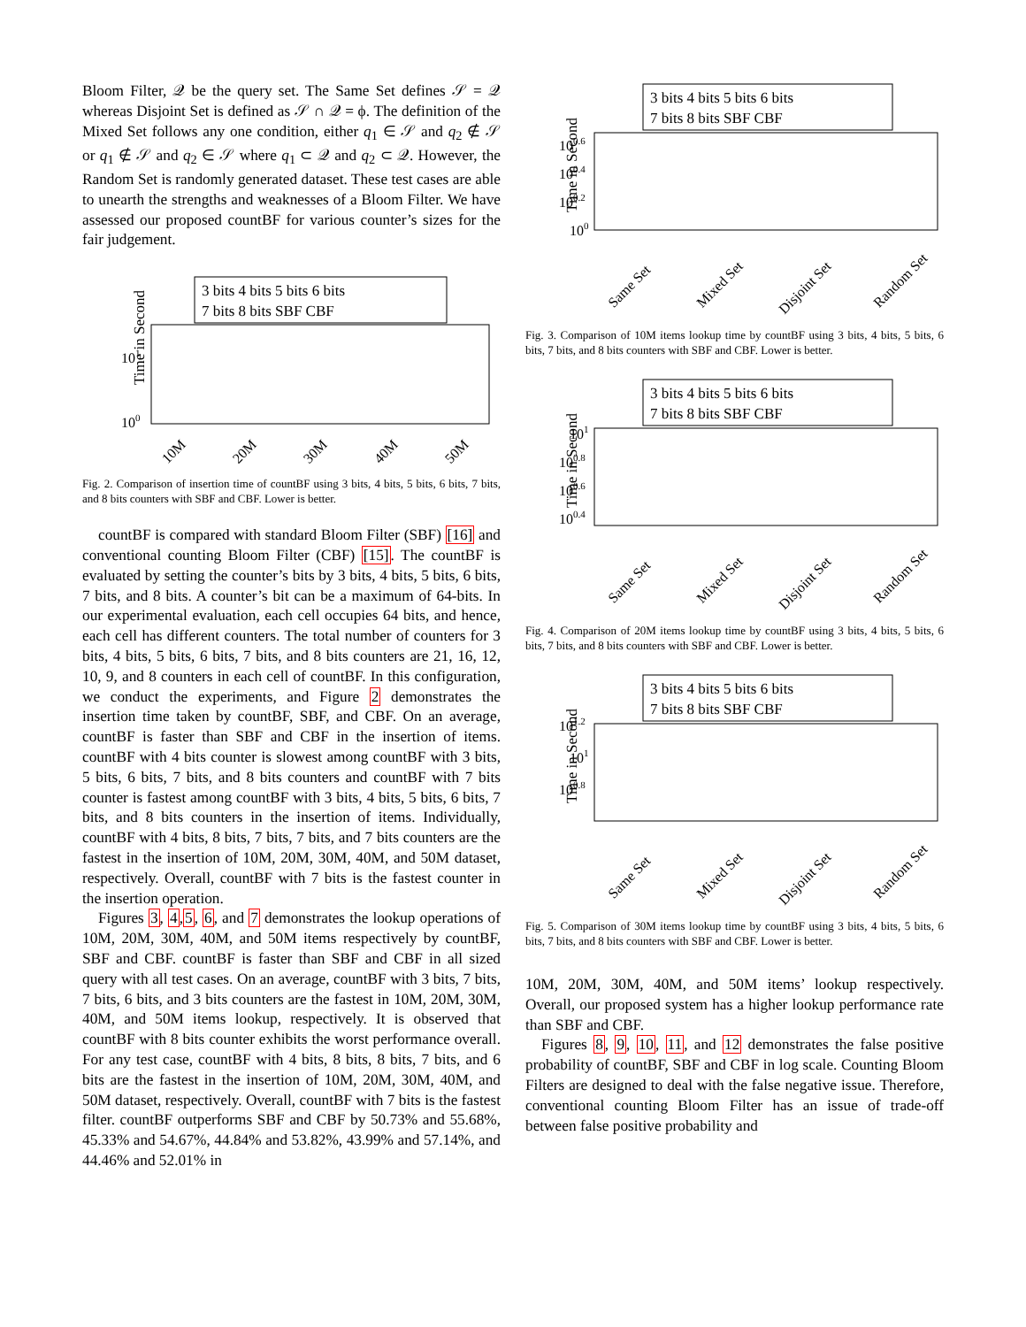Bloom Filter, 𝒬 be the query set. The Same Set defines 𝒮 = 𝒬 whereas Disjoint Set is defined as 𝒮 ∩ 𝒬 = ϕ. The definition of the Mixed Set follows any one condition, either q<sub>1</sub> ∈ 𝒮 and q<sub>2</sub> ∉ 𝒮 or q<sub>1</sub> ∉ 𝒮 and q<sub>2</sub> ∈ 𝒮 where q<sub>1</sub> ⊂ 𝒬 and q<sub>2</sub> ⊂ 𝒬. However, the Random Set is randomly generated dataset. These test cases are able to unearth the strengths and weaknesses of a Bloom Filter. We have assessed our proposed countBF for various counter’s sizes for the fair judgement.
3 bits 4 bits 5 bits 6 bits
7 bits 8 bits SBF CBF
Time in Second
101
100
10M
20M
30M
40M
50M
Fig. 2. Comparison of insertion time of countBF using 3 bits, 4 bits, 5 bits, 6 bits, 7 bits, and 8 bits counters with SBF and CBF. Lower is better.
countBF is compared with standard Bloom Filter (SBF) [16] and conventional counting Bloom Filter (CBF) [15]. The countBF is evaluated by setting the counter’s bits by 3 bits, 4 bits, 5 bits, 6 bits, 7 bits, and 8 bits. A counter’s bit can be a maximum of 64-bits. In our experimental evaluation, each cell occupies 64 bits, and hence, each cell has different counters. The total number of counters for 3 bits, 4 bits, 5 bits, 6 bits, 7 bits, and 8 bits counters are 21, 16, 12, 10, 9, and 8 counters in each cell of countBF. In this configuration, we conduct the experiments, and Figure 2 demonstrates the insertion time taken by countBF, SBF, and CBF. On an average, countBF is faster than SBF and CBF in the insertion of items. countBF with 4 bits counter is slowest among countBF with 3 bits, 5 bits, 6 bits, 7 bits, and 8 bits counters and countBF with 7 bits counter is fastest among countBF with 3 bits, 4 bits, 5 bits, 6 bits, 7 bits, and 8 bits counters in the insertion of items. Individually, countBF with 4 bits, 8 bits, 7 bits, 7 bits, and 7 bits counters are the fastest in the insertion of 10M, 20M, 30M, 40M, and 50M dataset, respectively. Overall, countBF with 7 bits is the fastest counter in the insertion operation.
Figures 3, 4,5, 6, and 7 demonstrates the lookup operations of 10M, 20M, 30M, 40M, and 50M items respectively by countBF, SBF and CBF. countBF is faster than SBF and CBF in all sized query with all test cases. On an average, countBF with 3 bits, 7 bits, 7 bits, 6 bits, and 3 bits counters are the fastest in 10M, 20M, 30M, 40M, and 50M items lookup, respectively. It is observed that countBF with 8 bits counter exhibits the worst performance overall. For any test case, countBF with 4 bits, 8 bits, 8 bits, 7 bits, and 6 bits are the fastest in the insertion of 10M, 20M, 30M, 40M, and 50M dataset, respectively. Overall, countBF with 7 bits is the fastest filter. countBF outperforms SBF and CBF by 50.73% and 55.68%, 45.33% and 54.67%, 44.84% and 53.82%, 43.99% and 57.14%, and 44.46% and 52.01% in
3 bits 4 bits 5 bits 6 bits
7 bits 8 bits SBF CBF
Time in Second
100.6
100.4
100.2
100
Same Set
Mixed Set
Disjoint Set
Random Set
Fig. 3. Comparison of 10M items lookup time by countBF using 3 bits, 4 bits, 5 bits, 6 bits, 7 bits, and 8 bits counters with SBF and CBF. Lower is better.
3 bits 4 bits 5 bits 6 bits
7 bits 8 bits SBF CBF
Time in Second
101
100.8
100.6
100.4
Same Set
Mixed Set
Disjoint Set
Random Set
Fig. 4. Comparison of 20M items lookup time by countBF using 3 bits, 4 bits, 5 bits, 6 bits, 7 bits, and 8 bits counters with SBF and CBF. Lower is better.
3 bits 4 bits 5 bits 6 bits
7 bits 8 bits SBF CBF
Time in Second
101.2
101
100.8
Same Set
Mixed Set
Disjoint Set
Random Set
Fig. 5. Comparison of 30M items lookup time by countBF using 3 bits, 4 bits, 5 bits, 6 bits, 7 bits, and 8 bits counters with SBF and CBF. Lower is better.
10M, 20M, 30M, 40M, and 50M items’ lookup respectively. Overall, our proposed system has a higher lookup performance rate than SBF and CBF.
Figures 8, 9, 10, 11, and 12 demonstrates the false positive probability of countBF, SBF and CBF in log scale. Counting Bloom Filters are designed to deal with the false negative issue. Therefore, conventional counting Bloom Filter has an issue of trade-off between false positive probability and